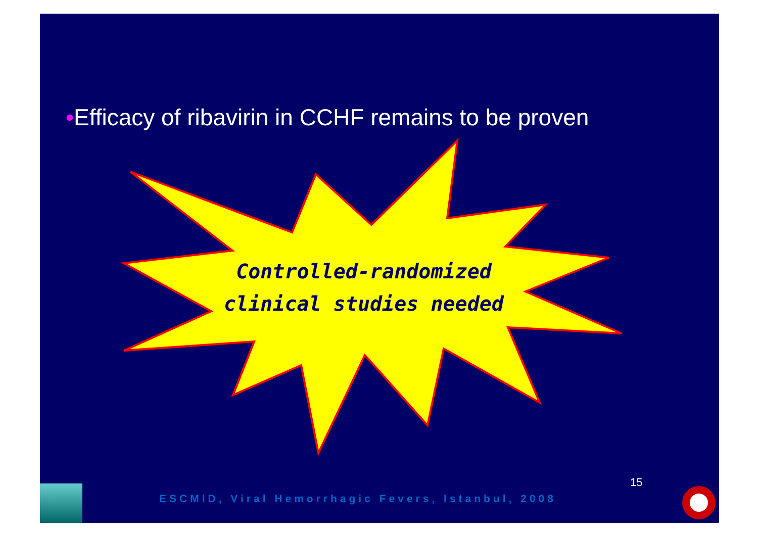•Efficacy of ribavirin in CCHF remains to be proven
Controlled-randomized
clinical studies needed
15
ESCMID, Viral Hemorrhagic Fevers, Istanbul, 2008